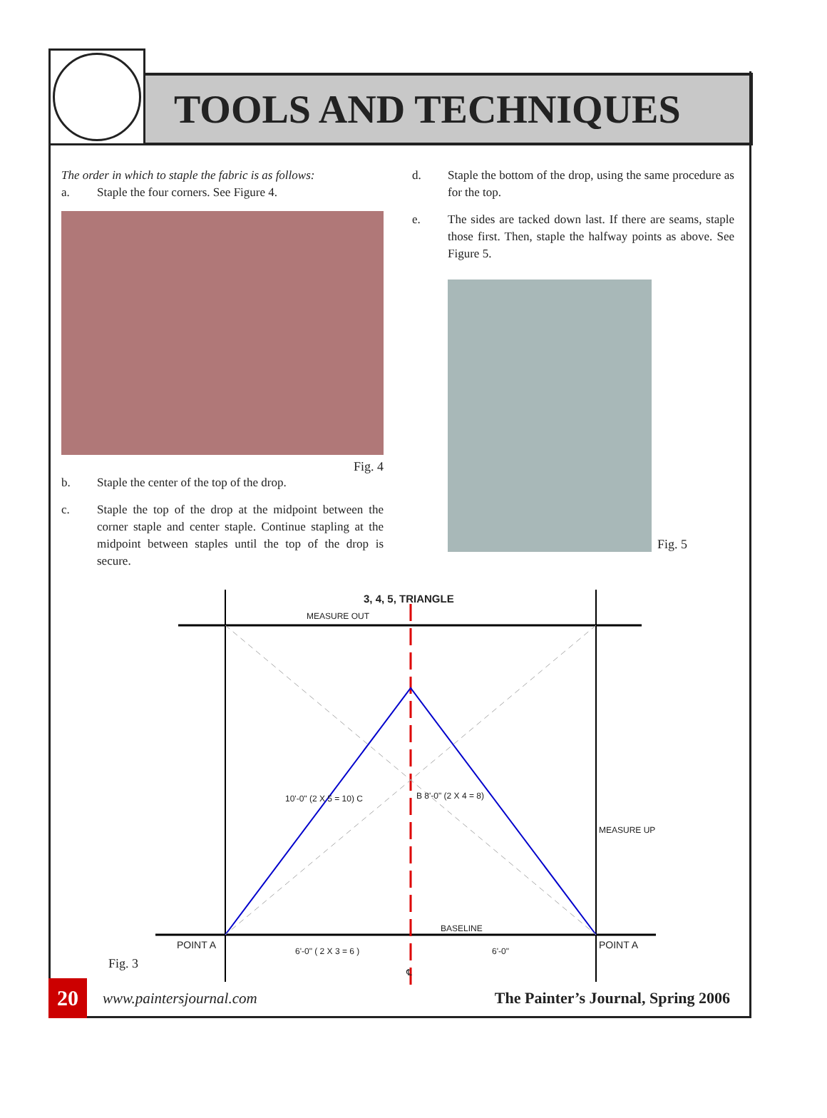TOOLS AND TECHNIQUES
The order in which to staple the fabric is as follows:
a. Staple the four corners. See Figure 4.
Fig. 4
b. Staple the center of the top of the drop.
c. Staple the top of the drop at the midpoint between the corner staple and center staple. Continue stapling at the midpoint between staples until the top of the drop is secure.
d. Staple the bottom of the drop, using the same procedure as for the top.
e. The sides are tacked down last. If there are seams, staple those first. Then, staple the halfway points as above. See Figure 5.
Fig. 5
3, 4, 5, TRIANGLE
MEASURE OUT
10'-0" (2 X 5 = 10) C B 8'-0" (2 X 4 = 8)
MEASURE UP
BASELINE
POINT A POINT A
6'-0" ( 2 X 3 = 6 ) 6'-0"
℄
Fig. 3
20
www.paintersjournal.com
The Painter’s Journal, Spring 2006